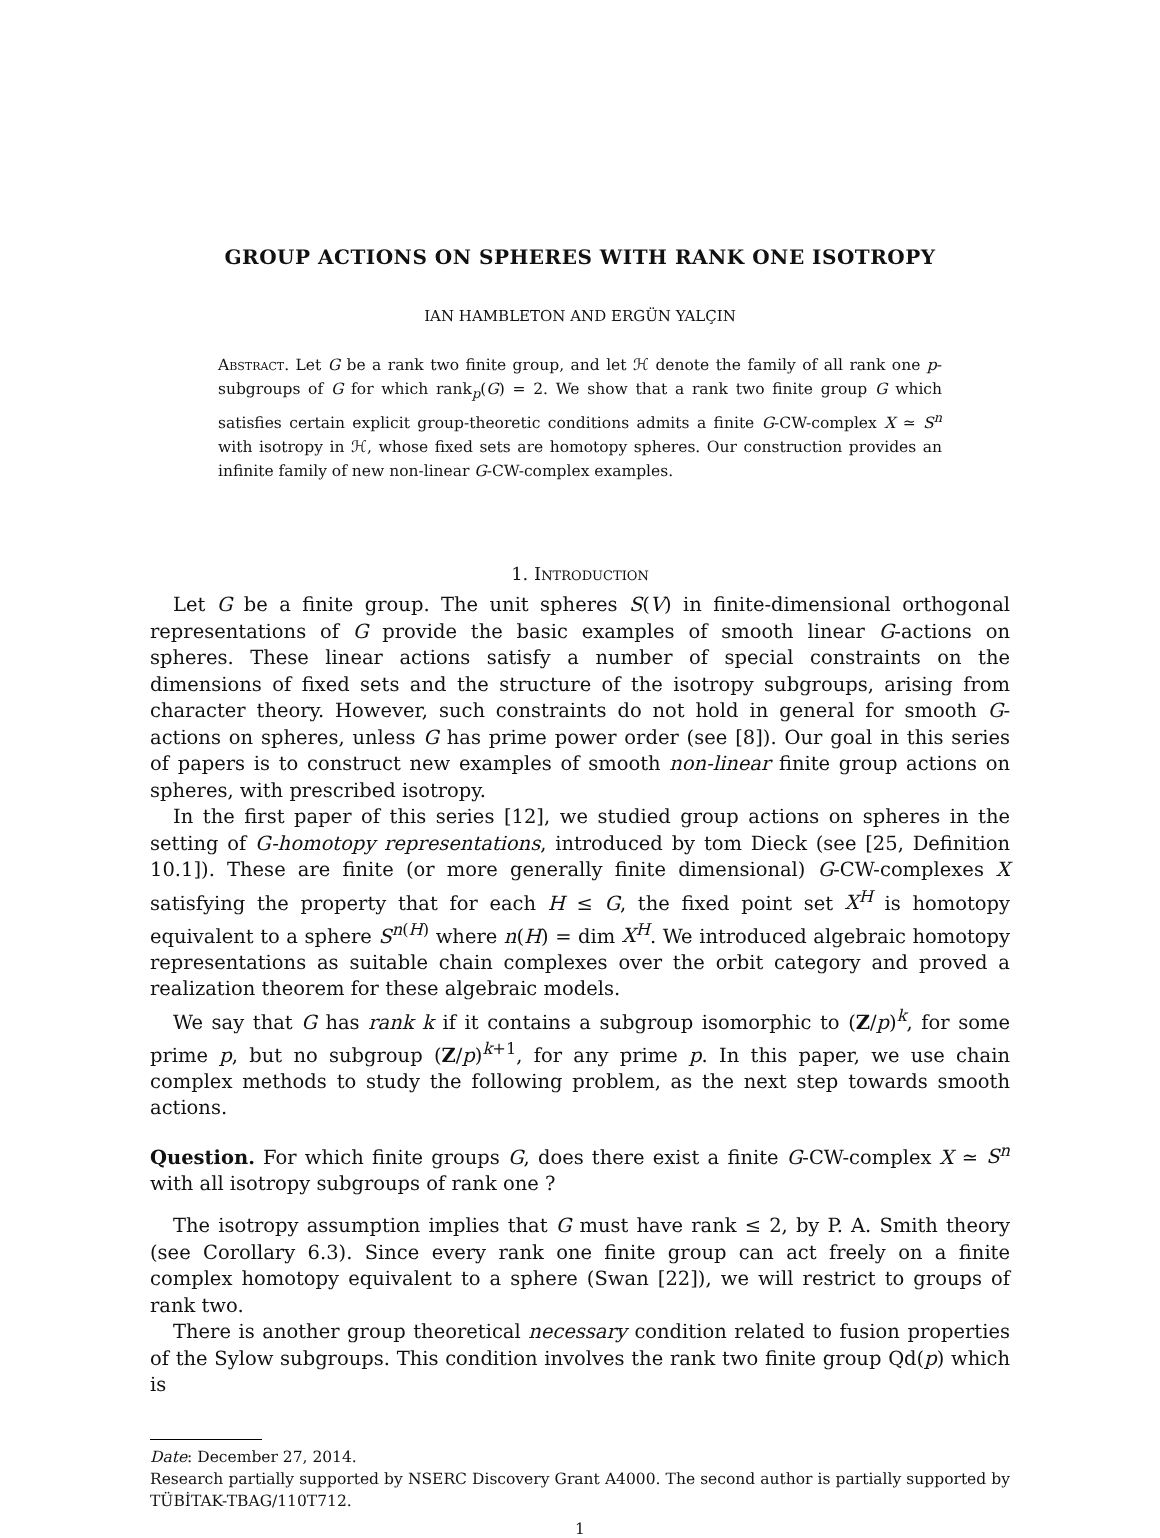GROUP ACTIONS ON SPHERES WITH RANK ONE ISOTROPY
IAN HAMBLETON AND ERGÜN YALÇIN
Abstract. Let G be a rank two finite group, and let ℋ denote the family of all rank one p-subgroups of G for which rank<sub>p</sub>(G) = 2. We show that a rank two finite group G which satisfies certain explicit group-theoretic conditions admits a finite G-CW-complex X ≃ S<sup>n</sup> with isotropy in ℋ, whose fixed sets are homotopy spheres. Our construction provides an infinite family of new non-linear G-CW-complex examples.
1. Introduction
Let G be a finite group. The unit spheres S(V) in finite-dimensional orthogonal representations of G provide the basic examples of smooth linear G-actions on spheres. These linear actions satisfy a number of special constraints on the dimensions of fixed sets and the structure of the isotropy subgroups, arising from character theory. However, such constraints do not hold in general for smooth G-actions on spheres, unless G has prime power order (see [8]). Our goal in this series of papers is to construct new examples of smooth non-linear finite group actions on spheres, with prescribed isotropy.
In the first paper of this series [12], we studied group actions on spheres in the setting of G-homotopy representations, introduced by tom Dieck (see [25, Definition 10.1]). These are finite (or more generally finite dimensional) G-CW-complexes X satisfying the property that for each H ≤ G, the fixed point set X<sup>H</sup> is homotopy equivalent to a sphere S<sup>n(H)</sup> where n(H) = dim X<sup>H</sup>. We introduced algebraic homotopy representations as suitable chain complexes over the orbit category and proved a realization theorem for these algebraic models.
We say that G has rank k if it contains a subgroup isomorphic to (Z/p)<sup>k</sup>, for some prime p, but no subgroup (Z/p)<sup>k+1</sup>, for any prime p. In this paper, we use chain complex methods to study the following problem, as the next step towards smooth actions.
Question. For which finite groups G, does there exist a finite G-CW-complex X ≃ S<sup>n</sup> with all isotropy subgroups of rank one ?
The isotropy assumption implies that G must have rank ≤ 2, by P. A. Smith theory (see Corollary 6.3). Since every rank one finite group can act freely on a finite complex homotopy equivalent to a sphere (Swan [22]), we will restrict to groups of rank two.
There is another group theoretical necessary condition related to fusion properties of the Sylow subgroups. This condition involves the rank two finite group Qd(p) which is
Date: December 27, 2014.
Research partially supported by NSERC Discovery Grant A4000. The second author is partially supported by TÜBİTAK-TBAG/110T712.
1